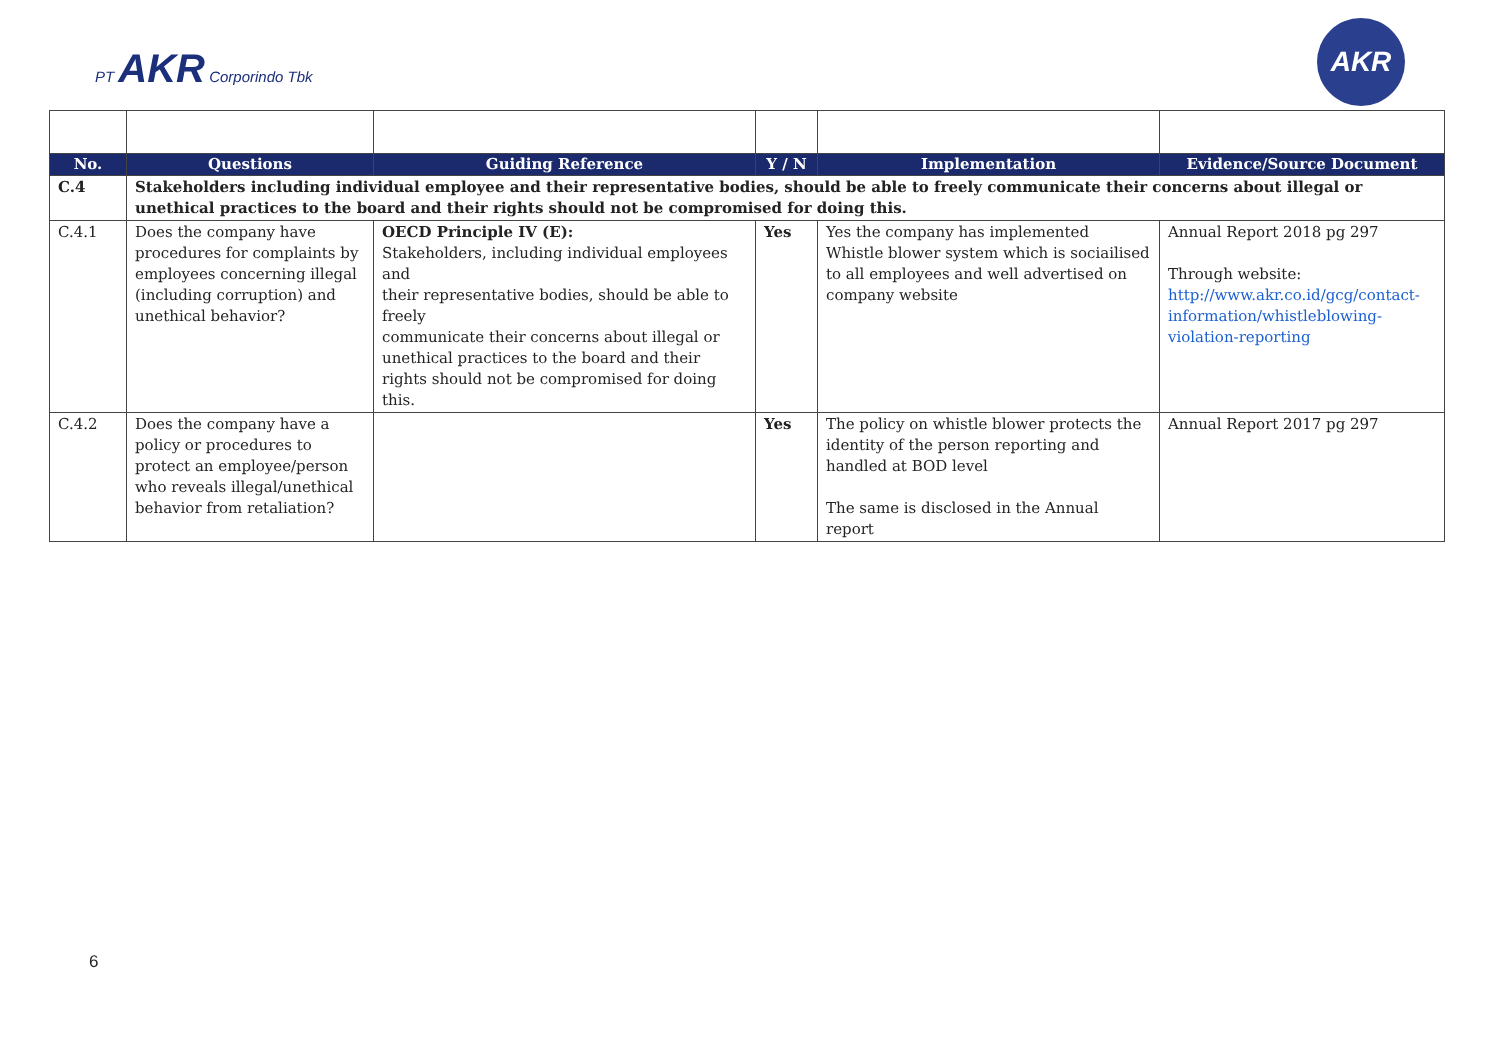PT AKR Corporindo Tbk
AKR
| No. | Questions | Guiding Reference | Y / N | Implementation | Evidence/Source Document |
| --- | --- | --- | --- | --- | --- |
| C.4 | Stakeholders including individual employee and their representative bodies, should be able to freely communicate their concerns about illegal or unethical practices to the board and their rights should not be compromised for doing this. | | | | |
| C.4.1 | Does the company have procedures for complaints by employees concerning illegal (including corruption) and unethical behavior? | OECD Principle IV (E): Stakeholders, including individual employees and their representative bodies, should be able to freely communicate their concerns about illegal or unethical practices to the board and their rights should not be compromised for doing this. | Yes | Yes the company has implemented Whistle blower system which is sociailised to all employees and well advertised on company website | Annual Report 2018 pg 297 Through website: http://www.akr.co.id/gcg/contact-information/whistleblowing-violation-reporting |
| C.4.2 | Does the company have a policy or procedures to protect an employee/person who reveals illegal/unethical behavior from retaliation? | | Yes | The policy on whistle blower protects the identity of the person reporting and handled at BOD level The same is disclosed in the Annual report | Annual Report 2017 pg 297 |
6